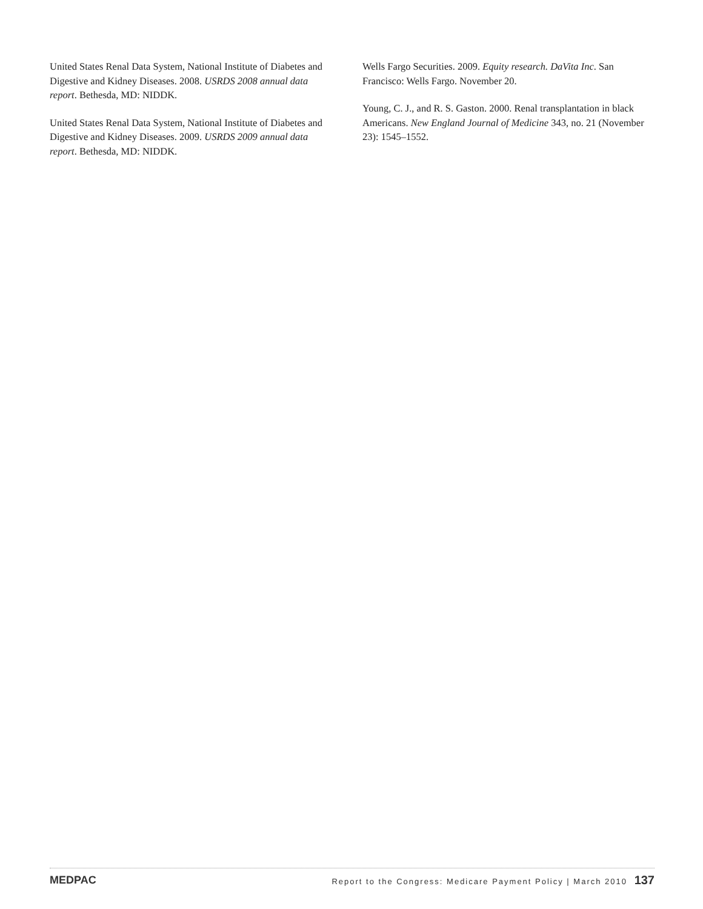United States Renal Data System, National Institute of Diabetes and Digestive and Kidney Diseases. 2008. USRDS 2008 annual data report. Bethesda, MD: NIDDK.
United States Renal Data System, National Institute of Diabetes and Digestive and Kidney Diseases. 2009. USRDS 2009 annual data report. Bethesda, MD: NIDDK.
Wells Fargo Securities. 2009. Equity research. DaVita Inc. San Francisco: Wells Fargo. November 20.
Young, C. J., and R. S. Gaston. 2000. Renal transplantation in black Americans. New England Journal of Medicine 343, no. 21 (November 23): 1545–1552.
MEDPAC Report to the Congress: Medicare Payment Policy | March 2010 137